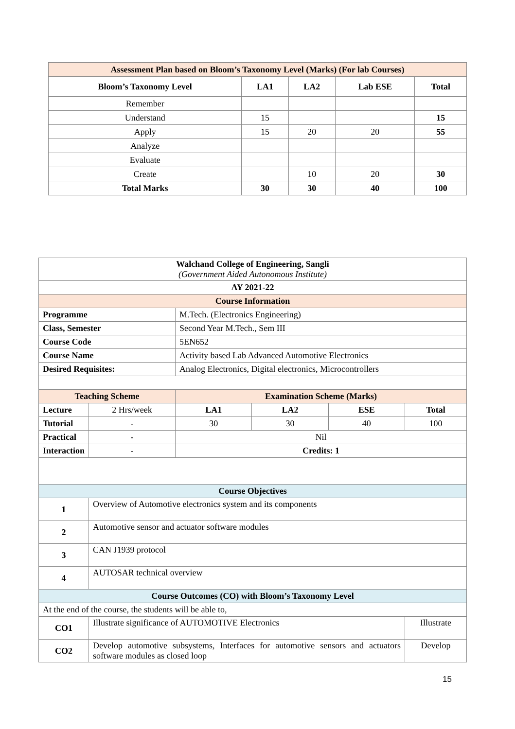| Assessment Plan based on Bloom’s Taxonomy Level (Marks) (For lab Courses) | | | | |
| Bloom’s Taxonomy Level | LA1 | LA2 | Lab ESE | Total |
| Remember | | | | |
| Understand | 15 | | | 15 |
| Apply | 15 | 20 | 20 | 55 |
| Analyze | | | | |
| Evaluate | | | | |
| Create | | 10 | 20 | 30 |
| Total Marks | 30 | 30 | 40 | 100 |
| Walchand College of Engineering, Sangli (Government Aided Autonomous Institute) | | | | | | |
| AY 2021-22 | | | | | | |
| Course Information | | | | | | |
| Programme | | | M.Tech. (Electronics Engineering) | | | |
| Class, Semester | | | Second Year M.Tech., Sem III | | | |
| Course Code | | | 5EN652 | | | |
| Course Name | | | Activity based Lab Advanced Automotive Electronics | | | |
| Desired Requisites: | | | Analog Electronics, Digital electronics, Microcontrollers | | | |
| Teaching Scheme | | | Examination Scheme (Marks) | | | |
| Lecture | | 2 Hrs/week | LA1 | LA2 | ESE | Total |
| Tutorial | | - | 30 | 30 | 40 | 100 |
| Practical | | - | Nil | | | |
| Interaction | | - | Credits: 1 | | | |
| Course Objectives | | | | | | |
| 1 | Overview of Automotive electronics system and its components | | | | | |
| 2 | Automotive sensor and actuator software modules | | | | | |
| 3 | CAN J1939 protocol | | | | | |
| 4 | AUTOSAR technical overview | | | | | |
| Course Outcomes (CO) with Bloom’s Taxonomy Level | | | | | | |
| At the end of the course, the students will be able to, | | | | | | |
| CO1 | Illustrate significance of AUTOMOTIVE Electronics | | | | | Illustrate |
| CO2 | Develop automotive subsystems, Interfaces for automotive sensors and actuators software modules as closed loop | | | | | Develop |
15